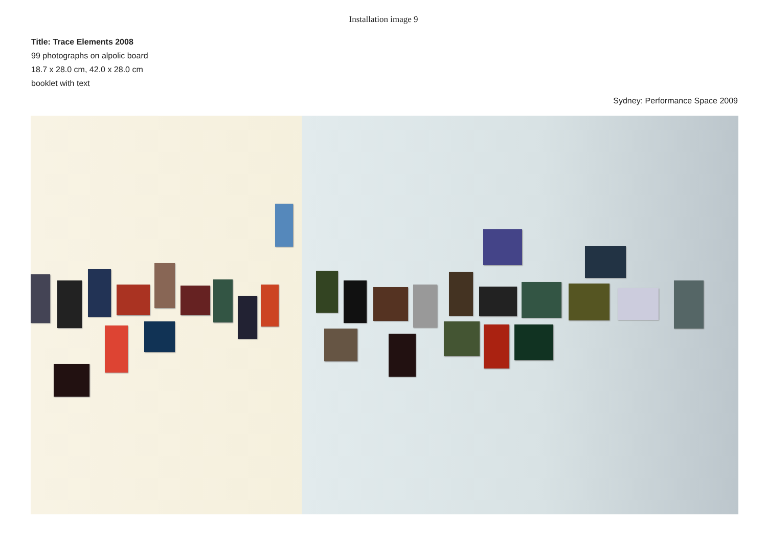Installation image 9
Title: Trace Elements 2008
99 photographs on alpolic board
18.7 x 28.0 cm, 42.0 x 28.0 cm
booklet with text
Sydney: Performance Space 2009